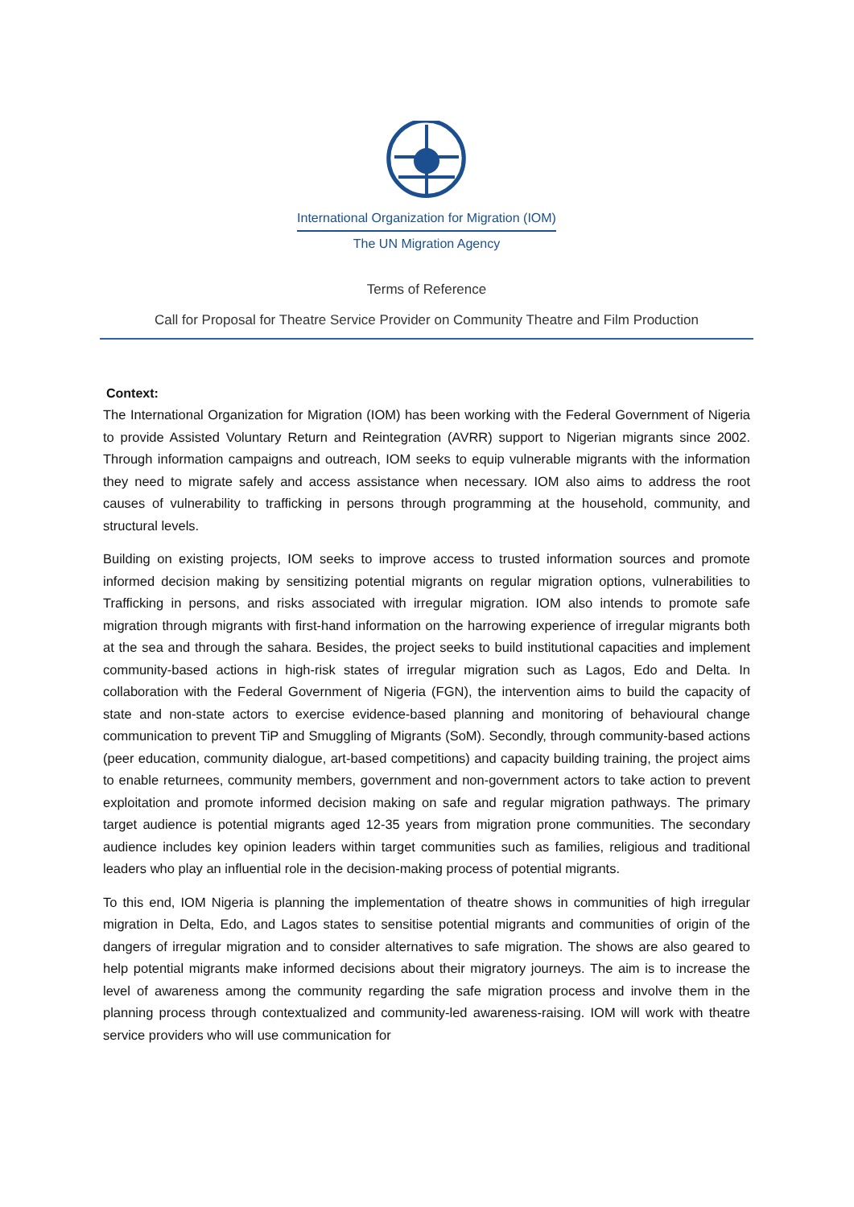International Organization for Migration (IOM)
The UN Migration Agency
Terms of Reference
Call for Proposal for Theatre Service Provider on Community Theatre and Film Production
Context:
The International Organization for Migration (IOM) has been working with the Federal Government of Nigeria to provide Assisted Voluntary Return and Reintegration (AVRR) support to Nigerian migrants since 2002. Through information campaigns and outreach, IOM seeks to equip vulnerable migrants with the information they need to migrate safely and access assistance when necessary. IOM also aims to address the root causes of vulnerability to trafficking in persons through programming at the household, community, and structural levels.
Building on existing projects, IOM seeks to improve access to trusted information sources and promote informed decision making by sensitizing potential migrants on regular migration options, vulnerabilities to Trafficking in persons, and risks associated with irregular migration. IOM also intends to promote safe migration through migrants with first-hand information on the harrowing experience of irregular migrants both at the sea and through the sahara. Besides, the project seeks to build institutional capacities and implement community-based actions in high-risk states of irregular migration such as Lagos, Edo and Delta. In collaboration with the Federal Government of Nigeria (FGN), the intervention aims to build the capacity of state and non-state actors to exercise evidence-based planning and monitoring of behavioural change communication to prevent TiP and Smuggling of Migrants (SoM). Secondly, through community-based actions (peer education, community dialogue, art-based competitions) and capacity building training, the project aims to enable returnees, community members, government and non-government actors to take action to prevent exploitation and promote informed decision making on safe and regular migration pathways. The primary target audience is potential migrants aged 12-35 years from migration prone communities. The secondary audience includes key opinion leaders within target communities such as families, religious and traditional leaders who play an influential role in the decision-making process of potential migrants.
To this end, IOM Nigeria is planning the implementation of theatre shows in communities of high irregular migration in Delta, Edo, and Lagos states to sensitise potential migrants and communities of origin of the dangers of irregular migration and to consider alternatives to safe migration. The shows are also geared to help potential migrants make informed decisions about their migratory journeys. The aim is to increase the level of awareness among the community regarding the safe migration process and involve them in the planning process through contextualized and community-led awareness-raising. IOM will work with theatre service providers who will use communication for